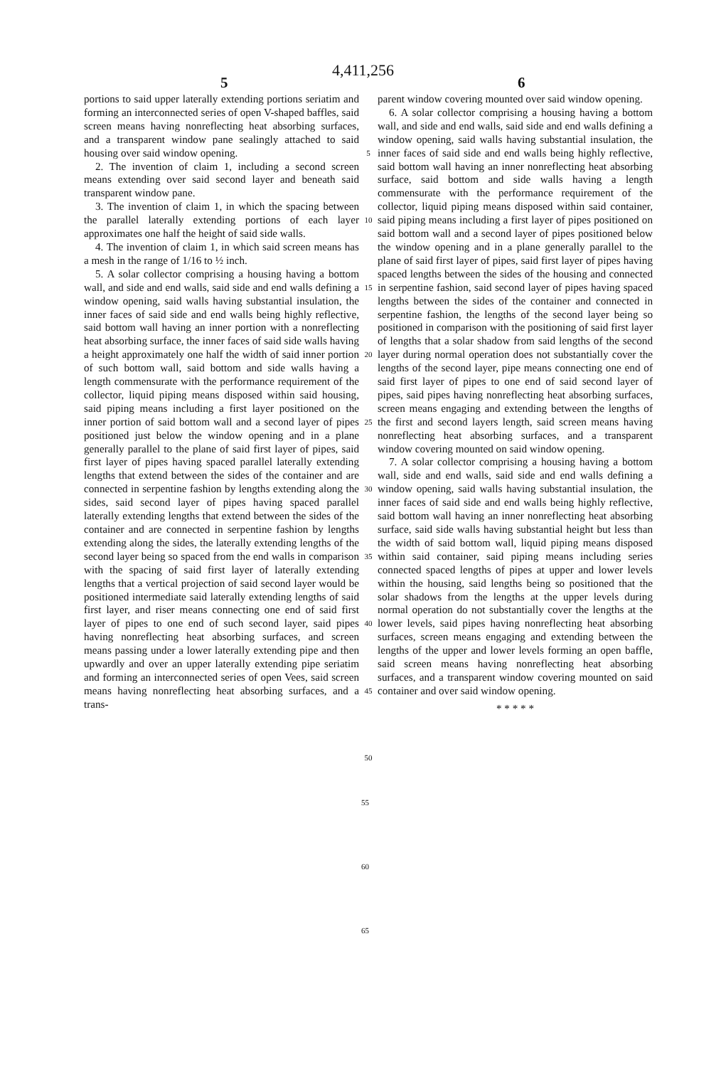4,411,256
5 6
portions to said upper laterally extending portions seriatim and forming an interconnected series of open V-shaped baffles, said screen means having nonreflecting heat absorbing surfaces, and a transparent window pane sealingly attached to said housing over said window opening.
2. The invention of claim 1, including a second screen means extending over said second layer and beneath said transparent window pane.
3. The invention of claim 1, in which the spacing between the parallel laterally extending portions of each layer approximates one half the height of said side walls.
4. The invention of claim 1, in which said screen means has a mesh in the range of 1/16 to ½ inch.
5. A solar collector comprising a housing having a bottom wall, and side and end walls, said side and end walls defining a window opening, said walls having substantial insulation, the inner faces of said side and end walls being highly reflective, said bottom wall having an inner portion with a nonreflecting heat absorbing surface, the inner faces of said side walls having a height approximately one half the width of said inner portion of such bottom wall, said bottom and side walls having a length commensurate with the performance requirement of the collector, liquid piping means disposed within said housing, said piping means including a first layer positioned on the inner portion of said bottom wall and a second layer of pipes positioned just below the window opening and in a plane generally parallel to the plane of said first layer of pipes, said first layer of pipes having spaced parallel laterally extending lengths that extend between the sides of the container and are connected in serpentine fashion by lengths extending along the sides, said second layer of pipes having spaced parallel laterally extending lengths that extend between the sides of the container and are connected in serpentine fashion by lengths extending along the sides, the laterally extending lengths of the second layer being so spaced from the end walls in comparison with the spacing of said first layer of laterally extending lengths that a vertical projection of said second layer would be positioned intermediate said laterally extending lengths of said first layer, and riser means connecting one end of said first layer of pipes to one end of such second layer, said pipes having nonreflecting heat absorbing surfaces, and screen means passing under a lower laterally extending pipe and then upwardly and over an upper laterally extending pipe seriatim and forming an interconnected series of open Vees, said screen means having nonreflecting heat absorbing surfaces, and a trans-
5
10
15
20
25
30
35
40
45
50
parent window covering mounted over said window opening.
6. A solar collector comprising a housing having a bottom wall, and side and end walls, said side and end walls defining a window opening, said walls having substantial insulation, the inner faces of said side and end walls being highly reflective, said bottom wall having an inner nonreflecting heat absorbing surface, said bottom and side walls having a length commensurate with the performance requirement of the collector, liquid piping means disposed within said container, said piping means including a first layer of pipes positioned on said bottom wall and a second layer of pipes positioned below the window opening and in a plane generally parallel to the plane of said first layer of pipes, said first layer of pipes having spaced lengths between the sides of the housing and connected in serpentine fashion, said second layer of pipes having spaced lengths between the sides of the container and connected in serpentine fashion, the lengths of the second layer being so positioned in comparison with the positioning of said first layer of lengths that a solar shadow from said lengths of the second layer during normal operation does not substantially cover the lengths of the second layer, pipe means connecting one end of said first layer of pipes to one end of said second layer of pipes, said pipes having nonreflecting heat absorbing surfaces, screen means engaging and extending between the lengths of the first and second layers length, said screen means having nonreflecting heat absorbing surfaces, and a transparent window covering mounted on said window opening.
7. A solar collector comprising a housing having a bottom wall, side and end walls, said side and end walls defining a window opening, said walls having substantial insulation, the inner faces of said side and end walls being highly reflective, said bottom wall having an inner nonreflecting heat absorbing surface, said side walls having substantial height but less than the width of said bottom wall, liquid piping means disposed within said container, said piping means including series connected spaced lengths of pipes at upper and lower levels within the housing, said lengths being so positioned that the solar shadows from the lengths at the upper levels during normal operation do not substantially cover the lengths at the lower levels, said pipes having nonreflecting heat absorbing surfaces, screen means engaging and extending between the lengths of the upper and lower levels forming an open baffle, said screen means having nonreflecting heat absorbing surfaces, and a transparent window covering mounted on said container and over said window opening.
* * * * *
55
60
65